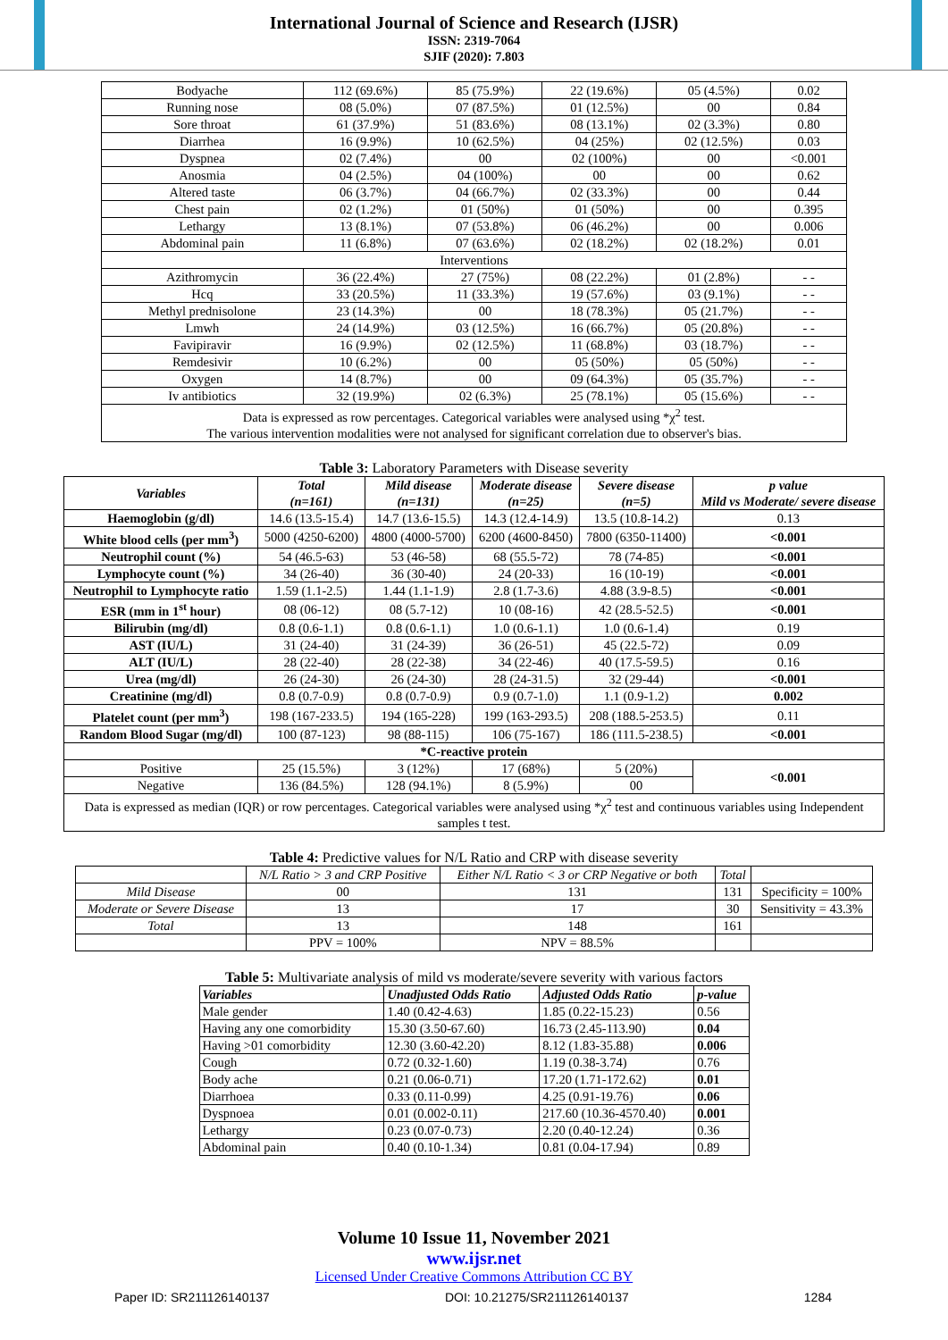International Journal of Science and Research (IJSR)
ISSN: 2319-7064
SJIF (2020): 7.803
| Bodyache | 112 (69.6%) | 85 (75.9%) | 22 (19.6%) | 05 (4.5%) | 0.02 |
| Running nose | 08 (5.0%) | 07 (87.5%) | 01 (12.5%) | 00 | 0.84 |
| Sore throat | 61 (37.9%) | 51 (83.6%) | 08 (13.1%) | 02 (3.3%) | 0.80 |
| Diarrhea | 16 (9.9%) | 10 (62.5%) | 04 (25%) | 02 (12.5%) | 0.03 |
| Dyspnea | 02 (7.4%) | 00 | 02 (100%) | 00 | <0.001 |
| Anosmia | 04 (2.5%) | 04 (100%) | 00 | 00 | 0.62 |
| Altered taste | 06 (3.7%) | 04 (66.7%) | 02 (33.3%) | 00 | 0.44 |
| Chest pain | 02 (1.2%) | 01 (50%) | 01 (50%) | 00 | 0.395 |
| Lethargy | 13 (8.1%) | 07 (53.8%) | 06 (46.2%) | 00 | 0.006 |
| Abdominal pain | 11 (6.8%) | 07 (63.6%) | 02 (18.2%) | 02 (18.2%) | 0.01 |
| Interventions | | | | | |
| Azithromycin | 36 (22.4%) | 27 (75%) | 08 (22.2%) | 01 (2.8%) | - - |
| Hcq | 33 (20.5%) | 11 (33.3%) | 19 (57.6%) | 03 (9.1%) | - - |
| Methyl prednisolone | 23 (14.3%) | 00 | 18 (78.3%) | 05 (21.7%) | - - |
| Lmwh | 24 (14.9%) | 03 (12.5%) | 16 (66.7%) | 05 (20.8%) | - - |
| Favipiravir | 16 (9.9%) | 02 (12.5%) | 11 (68.8%) | 03 (18.7%) | - - |
| Remdesivir | 10 (6.2%) | 00 | 05 (50%) | 05 (50%) | - - |
| Oxygen | 14 (8.7%) | 00 | 09 (64.3%) | 05 (35.7%) | - - |
| Iv antibiotics | 32 (19.9%) | 02 (6.3%) | 25 (78.1%) | 05 (15.6%) | - - |
| Data is expressed as row percentages. Categorical variables were analysed using *χ<sup>2</sup> test. The various intervention modalities were not analysed for significant correlation due to observer's bias. | | | | | |
Table 3: Laboratory Parameters with Disease severity
| Variables | Total (n=161) | Mild disease (n=131) | Moderate disease (n=25) | Severe disease (n=5) | p value Mild vs Moderate/ severe disease |
| --- | --- | --- | --- | --- | --- |
| Haemoglobin (g/dl) | 14.6 (13.5-15.4) | 14.7 (13.6-15.5) | 14.3 (12.4-14.9) | 13.5 (10.8-14.2) | 0.13 |
| White blood cells (per mm<sup>3</sup>) | 5000 (4250-6200) | 4800 (4000-5700) | 6200 (4600-8450) | 7800 (6350-11400) | <0.001 |
| Neutrophil count (%) | 54 (46.5-63) | 53 (46-58) | 68 (55.5-72) | 78 (74-85) | <0.001 |
| Lymphocyte count (%) | 34 (26-40) | 36 (30-40) | 24 (20-33) | 16 (10-19) | <0.001 |
| Neutrophil to Lymphocyte ratio | 1.59 (1.1-2.5) | 1.44 (1.1-1.9) | 2.8 (1.7-3.6) | 4.88 (3.9-8.5) | <0.001 |
| ESR (mm in 1<sup>st</sup> hour) | 08 (06-12) | 08 (5.7-12) | 10 (08-16) | 42 (28.5-52.5) | <0.001 |
| Bilirubin (mg/dl) | 0.8 (0.6-1.1) | 0.8 (0.6-1.1) | 1.0 (0.6-1.1) | 1.0 (0.6-1.4) | 0.19 |
| AST (IU/L) | 31 (24-40) | 31 (24-39) | 36 (26-51) | 45 (22.5-72) | 0.09 |
| ALT (IU/L) | 28 (22-40) | 28 (22-38) | 34 (22-46) | 40 (17.5-59.5) | 0.16 |
| Urea (mg/dl) | 26 (24-30) | 26 (24-30) | 28 (24-31.5) | 32 (29-44) | <0.001 |
| Creatinine (mg/dl) | 0.8 (0.7-0.9) | 0.8 (0.7-0.9) | 0.9 (0.7-1.0) | 1.1 (0.9-1.2) | 0.002 |
| Platelet count (per mm<sup>3</sup>) | 198 (167-233.5) | 194 (165-228) | 199 (163-293.5) | 208 (188.5-253.5) | 0.11 |
| Random Blood Sugar (mg/dl) | 100 (87-123) | 98 (88-115) | 106 (75-167) | 186 (111.5-238.5) | <0.001 |
| *C-reactive protein | | | | | |
| Positive | 25 (15.5%) | 3 (12%) | 17 (68%) | 5 (20%) | <0.001 |
| Negative | 136 (84.5%) | 128 (94.1%) | 8 (5.9%) | 00 | |
| Data is expressed as median (IQR) or row percentages. Categorical variables were analysed using *χ<sup>2</sup> test and continuous variables using Independent samples t test. | | | | | |
Table 4: Predictive values for N/L Ratio and CRP with disease severity
| | N/L Ratio > 3 and CRP Positive | Either N/L Ratio < 3 or CRP Negative or both | Total | |
| Mild Disease | 00 | 131 | 131 | Specificity = 100% |
| Moderate or Severe Disease | 13 | 17 | 30 | Sensitivity = 43.3% |
| Total | 13 | 148 | 161 | |
| | PPV = 100% | NPV = 88.5% | | |
Table 5: Multivariate analysis of mild vs moderate/severe severity with various factors
| Variables | Unadjusted Odds Ratio | Adjusted Odds Ratio | p-value |
| Male gender | 1.40 (0.42-4.63) | 1.85 (0.22-15.23) | 0.56 |
| Having any one comorbidity | 15.30 (3.50-67.60) | 16.73 (2.45-113.90) | 0.04 |
| Having >01 comorbidity | 12.30 (3.60-42.20) | 8.12 (1.83-35.88) | 0.006 |
| Cough | 0.72 (0.32-1.60) | 1.19 (0.38-3.74) | 0.76 |
| Body ache | 0.21 (0.06-0.71) | 17.20 (1.71-172.62) | 0.01 |
| Diarrhoea | 0.33 (0.11-0.99) | 4.25 (0.91-19.76) | 0.06 |
| Dyspnoea | 0.01 (0.002-0.11) | 217.60 (10.36-4570.40) | 0.001 |
| Lethargy | 0.23 (0.07-0.73) | 2.20 (0.40-12.24) | 0.36 |
| Abdominal pain | 0.40 (0.10-1.34) | 0.81 (0.04-17.94) | 0.89 |
Volume 10 Issue 11, November 2021
www.ijsr.net
Licensed Under Creative Commons Attribution CC BY
Paper ID: SR211126140137 DOI: 10.21275/SR211126140137 1284